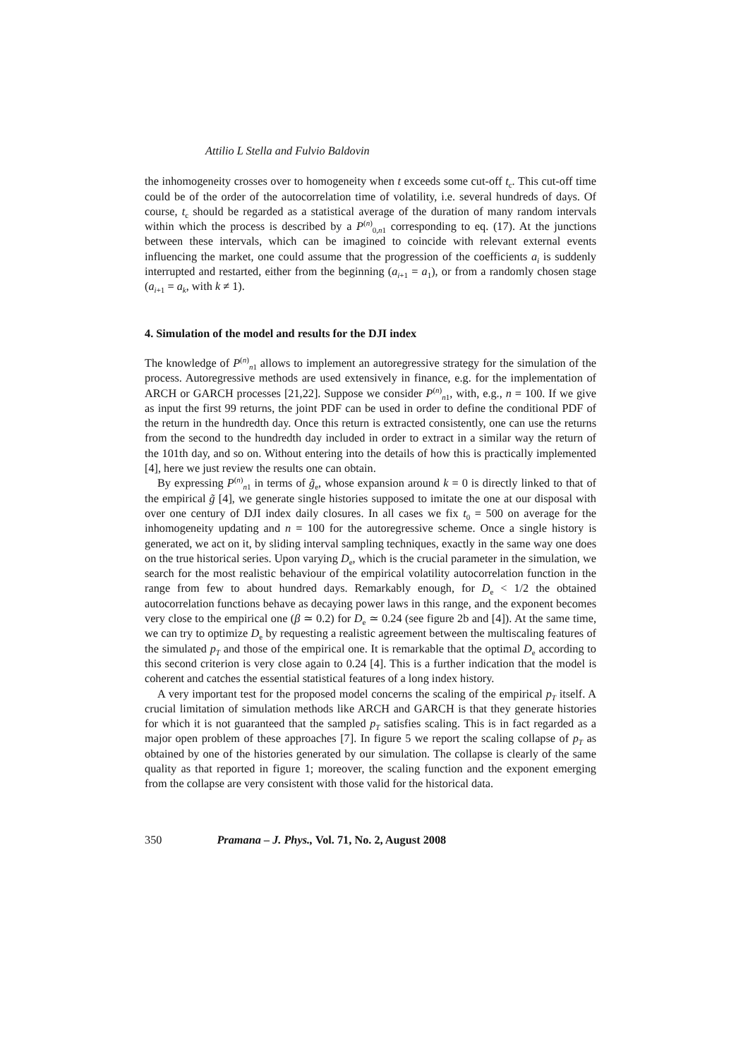Attilio L Stella and Fulvio Baldovin
the inhomogeneity crosses over to homogeneity when t exceeds some cut-off t<sub>c</sub>. This cut-off time could be of the order of the autocorrelation time of volatility, i.e. several hundreds of days. Of course, t<sub>c</sub> should be regarded as a statistical average of the duration of many random intervals within which the process is described by a P<sup>(n)</sup><sub>0,n1</sub> corresponding to eq. (17). At the junctions between these intervals, which can be imagined to coincide with relevant external events influencing the market, one could assume that the progression of the coefficients a<sub>i</sub> is suddenly interrupted and restarted, either from the beginning (a<sub>i+1</sub> = a<sub>1</sub>), or from a randomly chosen stage (a<sub>i+1</sub> = a<sub>k</sub>, with k ≠ 1).
4. Simulation of the model and results for the DJI index
The knowledge of P<sup>(n)</sup><sub>n1</sub> allows to implement an autoregressive strategy for the simulation of the process. Autoregressive methods are used extensively in finance, e.g. for the implementation of ARCH or GARCH processes [21,22]. Suppose we consider P<sup>(n)</sup><sub>n1</sub>, with, e.g., n = 100. If we give as input the first 99 returns, the joint PDF can be used in order to define the conditional PDF of the return in the hundredth day. Once this return is extracted consistently, one can use the returns from the second to the hundredth day included in order to extract in a similar way the return of the 101th day, and so on. Without entering into the details of how this is practically implemented [4], here we just review the results one can obtain.
By expressing P<sup>(n)</sup><sub>n1</sub> in terms of g̃<sub>e</sub>, whose expansion around k = 0 is directly linked to that of the empirical g̃ [4], we generate single histories supposed to imitate the one at our disposal with over one century of DJI index daily closures. In all cases we fix t<sub>0</sub> = 500 on average for the inhomogeneity updating and n = 100 for the autoregressive scheme. Once a single history is generated, we act on it, by sliding interval sampling techniques, exactly in the same way one does on the true historical series. Upon varying D<sub>e</sub>, which is the crucial parameter in the simulation, we search for the most realistic behaviour of the empirical volatility autocorrelation function in the range from few to about hundred days. Remarkably enough, for D<sub>e</sub> < 1/2 the obtained autocorrelation functions behave as decaying power laws in this range, and the exponent becomes very close to the empirical one (β ≃ 0.2) for D<sub>e</sub> ≃ 0.24 (see figure 2b and [4]). At the same time, we can try to optimize D<sub>e</sub> by requesting a realistic agreement between the multiscaling features of the simulated p<sub>T</sub> and those of the empirical one. It is remarkable that the optimal D<sub>e</sub> according to this second criterion is very close again to 0.24 [4]. This is a further indication that the model is coherent and catches the essential statistical features of a long index history.
A very important test for the proposed model concerns the scaling of the empirical p<sub>T</sub> itself. A crucial limitation of simulation methods like ARCH and GARCH is that they generate histories for which it is not guaranteed that the sampled p<sub>T</sub> satisfies scaling. This is in fact regarded as a major open problem of these approaches [7]. In figure 5 we report the scaling collapse of p<sub>T</sub> as obtained by one of the histories generated by our simulation. The collapse is clearly of the same quality as that reported in figure 1; moreover, the scaling function and the exponent emerging from the collapse are very consistent with those valid for the historical data.
350 Pramana – J. Phys., Vol. 71, No. 2, August 2008